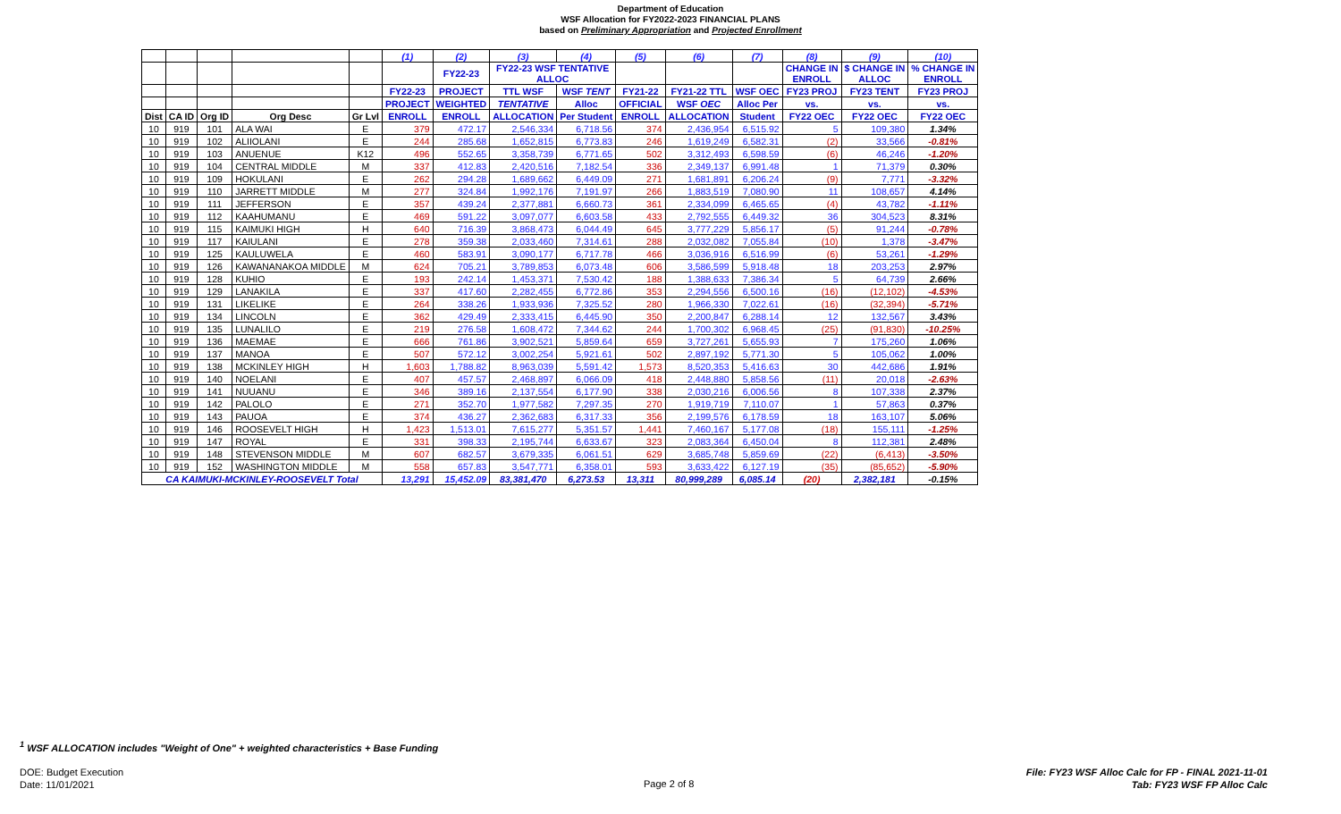Department of Education
WSF Allocation for FY2022-2023 FINANCIAL PLANS
based on Preliminary Appropriation and Projected Enrollment
| | | | | | (1) | (2) | (3) | (4) | (5) | (6) | (7) | (8) | (9) | (10) |
| | | | | | | FY22-23 | FY22-23 WSF TENTATIVE ALLOC | | | | | CHANGE IN ENROLL | $ CHANGE IN ALLOC | % CHANGE IN ENROLL |
| | | | | | FY22-23 | PROJECT | TTL WSF | WSF TENT | FY21-22 | FY21-22 TTL | WSF OEC | FY23 PROJ | FY23 TENT | FY23 PROJ |
| | | | | | PROJECT | WEIGHTED | TENTATIVE | Alloc | OFFICIAL | WSF OEC | Alloc Per | vs. | vs. | vs. |
| Dist | CA ID | Org ID | Org Desc | Gr Lvl | ENROLL | ENROLL | ALLOCATION | Per Student | ENROLL | ALLOCATION | Student | FY22 OEC | FY22 OEC | FY22 OEC |
| 10 | 919 | 101 | ALA WAI | E | 379 | 472.17 | 2,546,334 | 6,718.56 | 374 | 2,436,954 | 6,515.92 | 5 | 109,380 | 1.34% |
| 10 | 919 | 102 | ALIIOLANI | E | 244 | 285.68 | 1,652,815 | 6,773.83 | 246 | 1,619,249 | 6,582.31 | (2) | 33,566 | -0.81% |
| 10 | 919 | 103 | ANUENUE | K12 | 496 | 552.65 | 3,358,739 | 6,771.65 | 502 | 3,312,493 | 6,598.59 | (6) | 46,246 | -1.20% |
| 10 | 919 | 104 | CENTRAL MIDDLE | M | 337 | 412.83 | 2,420,516 | 7,182.54 | 336 | 2,349,137 | 6,991.48 | 1 | 71,379 | 0.30% |
| 10 | 919 | 109 | HOKULANI | E | 262 | 294.28 | 1,689,662 | 6,449.09 | 271 | 1,681,891 | 6,206.24 | (9) | 7,771 | -3.32% |
| 10 | 919 | 110 | JARRETT MIDDLE | M | 277 | 324.84 | 1,992,176 | 7,191.97 | 266 | 1,883,519 | 7,080.90 | 11 | 108,657 | 4.14% |
| 10 | 919 | 111 | JEFFERSON | E | 357 | 439.24 | 2,377,881 | 6,660.73 | 361 | 2,334,099 | 6,465.65 | (4) | 43,782 | -1.11% |
| 10 | 919 | 112 | KAAHUMANU | E | 469 | 591.22 | 3,097,077 | 6,603.58 | 433 | 2,792,555 | 6,449.32 | 36 | 304,523 | 8.31% |
| 10 | 919 | 115 | KAIMUKI HIGH | H | 640 | 716.39 | 3,868,473 | 6,044.49 | 645 | 3,777,229 | 5,856.17 | (5) | 91,244 | -0.78% |
| 10 | 919 | 117 | KAIULANI | E | 278 | 359.38 | 2,033,460 | 7,314.61 | 288 | 2,032,082 | 7,055.84 | (10) | 1,378 | -3.47% |
| 10 | 919 | 125 | KAULUWELA | E | 460 | 583.91 | 3,090,177 | 6,717.78 | 466 | 3,036,916 | 6,516.99 | (6) | 53,261 | -1.29% |
| 10 | 919 | 126 | KAWANANAKOA MIDDLE | M | 624 | 705.21 | 3,789,853 | 6,073.48 | 606 | 3,586,599 | 5,918.48 | 18 | 203,253 | 2.97% |
| 10 | 919 | 128 | KUHIO | E | 193 | 242.14 | 1,453,371 | 7,530.42 | 188 | 1,388,633 | 7,386.34 | 5 | 64,739 | 2.66% |
| 10 | 919 | 129 | LANAKILA | E | 337 | 417.60 | 2,282,455 | 6,772.86 | 353 | 2,294,556 | 6,500.16 | (16) | (12,102) | -4.53% |
| 10 | 919 | 131 | LIKELIKE | E | 264 | 338.26 | 1,933,936 | 7,325.52 | 280 | 1,966,330 | 7,022.61 | (16) | (32,394) | -5.71% |
| 10 | 919 | 134 | LINCOLN | E | 362 | 429.49 | 2,333,415 | 6,445.90 | 350 | 2,200,847 | 6,288.14 | 12 | 132,567 | 3.43% |
| 10 | 919 | 135 | LUNALILO | E | 219 | 276.58 | 1,608,472 | 7,344.62 | 244 | 1,700,302 | 6,968.45 | (25) | (91,830) | -10.25% |
| 10 | 919 | 136 | MAEMAE | E | 666 | 761.86 | 3,902,521 | 5,859.64 | 659 | 3,727,261 | 5,655.93 | 7 | 175,260 | 1.06% |
| 10 | 919 | 137 | MANOA | E | 507 | 572.12 | 3,002,254 | 5,921.61 | 502 | 2,897,192 | 5,771.30 | 5 | 105,062 | 1.00% |
| 10 | 919 | 138 | MCKINLEY HIGH | H | 1,603 | 1,788.82 | 8,963,039 | 5,591.42 | 1,573 | 8,520,353 | 5,416.63 | 30 | 442,686 | 1.91% |
| 10 | 919 | 140 | NOELANI | E | 407 | 457.57 | 2,468,897 | 6,066.09 | 418 | 2,448,880 | 5,858.56 | (11) | 20,018 | -2.63% |
| 10 | 919 | 141 | NUUANU | E | 346 | 389.16 | 2,137,554 | 6,177.90 | 338 | 2,030,216 | 6,006.56 | 8 | 107,338 | 2.37% |
| 10 | 919 | 142 | PALOLO | E | 271 | 352.70 | 1,977,582 | 7,297.35 | 270 | 1,919,719 | 7,110.07 | 1 | 57,863 | 0.37% |
| 10 | 919 | 143 | PAUOA | E | 374 | 436.27 | 2,362,683 | 6,317.33 | 356 | 2,199,576 | 6,178.59 | 18 | 163,107 | 5.06% |
| 10 | 919 | 146 | ROOSEVELT HIGH | H | 1,423 | 1,513.01 | 7,615,277 | 5,351.57 | 1,441 | 7,460,167 | 5,177.08 | (18) | 155,111 | -1.25% |
| 10 | 919 | 147 | ROYAL | E | 331 | 398.33 | 2,195,744 | 6,633.67 | 323 | 2,083,364 | 6,450.04 | 8 | 112,381 | 2.48% |
| 10 | 919 | 148 | STEVENSON MIDDLE | M | 607 | 682.57 | 3,679,335 | 6,061.51 | 629 | 3,685,748 | 5,859.69 | (22) | (6,413) | -3.50% |
| 10 | 919 | 152 | WASHINGTON MIDDLE | M | 558 | 657.83 | 3,547,771 | 6,358.01 | 593 | 3,633,422 | 6,127.19 | (35) | (85,652) | -5.90% |
| CA KAIMUKI-MCKINLEY-ROOSEVELT Total | | | | | 13,291 | 15,452.09 | 83,381,470 | 6,273.53 | 13,311 | 80,999,289 | 6,085.14 | (20) | 2,382,181 | -0.15% |
<sup>1</sup> WSF ALLOCATION includes "Weight of One" + weighted characteristics + Base Funding
DOE: Budget Execution
Date: 11/01/2021
Page 2 of 8
File: FY23 WSF Alloc Calc for FP - FINAL 2021-11-01
Tab: FY23 WSF FP Alloc Calc